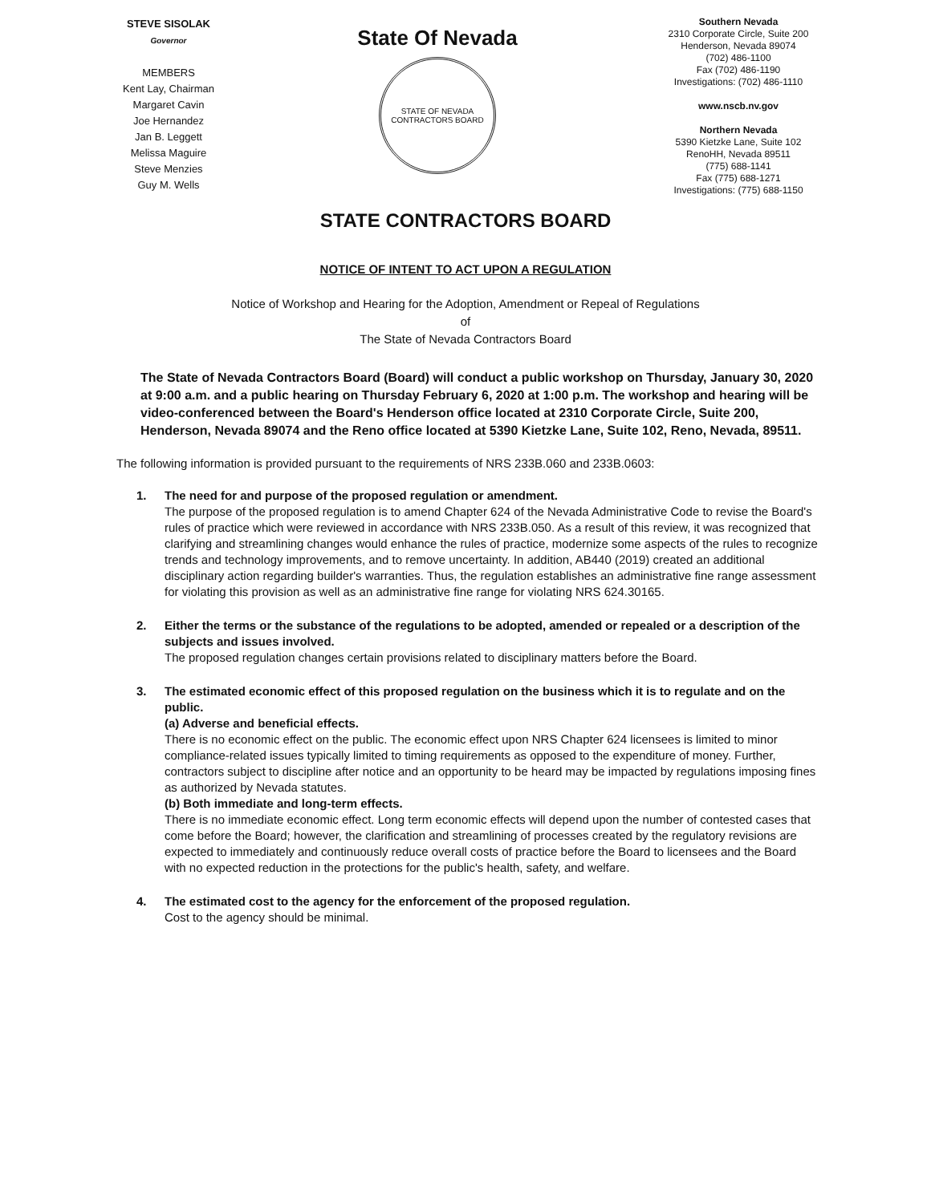STEVE SISOLAK
Governor
MEMBERS
Kent Lay, Chairman
Margaret Cavin
Joe Hernandez
Jan B. Leggett
Melissa Maguire
Steve Menzies
Guy M. Wells
State Of Nevada
STATE OF NEVADA
CONTRACTORS BOARD
Southern Nevada
2310 Corporate Circle, Suite 200
Henderson, Nevada 89074
(702) 486-1100
Fax (702) 486-1190
Investigations: (702) 486-1110
www.nscb.nv.gov
Northern Nevada
5390 Kietzke Lane, Suite 102
RenoHH, Nevada 89511
(775) 688-1141
Fax (775) 688-1271
Investigations: (775) 688-1150
STATE CONTRACTORS BOARD
NOTICE OF INTENT TO ACT UPON A REGULATION
Notice of Workshop and Hearing for the Adoption, Amendment or Repeal of Regulations
of
The State of Nevada Contractors Board
The State of Nevada Contractors Board (Board) will conduct a public workshop on Thursday, January 30, 2020 at 9:00 a.m. and a public hearing on Thursday February 6, 2020 at 1:00 p.m. The workshop and hearing will be video-conferenced between the Board's Henderson office located at 2310 Corporate Circle, Suite 200, Henderson, Nevada 89074 and the Reno office located at 5390 Kietzke Lane, Suite 102, Reno, Nevada, 89511.
The following information is provided pursuant to the requirements of NRS 233B.060 and 233B.0603:
1. The need for and purpose of the proposed regulation or amendment.
The purpose of the proposed regulation is to amend Chapter 624 of the Nevada Administrative Code to revise the Board's rules of practice which were reviewed in accordance with NRS 233B.050. As a result of this review, it was recognized that clarifying and streamlining changes would enhance the rules of practice, modernize some aspects of the rules to recognize trends and technology improvements, and to remove uncertainty. In addition, AB440 (2019) created an additional disciplinary action regarding builder's warranties. Thus, the regulation establishes an administrative fine range assessment for violating this provision as well as an administrative fine range for violating NRS 624.30165.
2. Either the terms or the substance of the regulations to be adopted, amended or repealed or a description of the subjects and issues involved.
The proposed regulation changes certain provisions related to disciplinary matters before the Board.
3. The estimated economic effect of this proposed regulation on the business which it is to regulate and on the public.
(a) Adverse and beneficial effects.
There is no economic effect on the public. The economic effect upon NRS Chapter 624 licensees is limited to minor compliance-related issues typically limited to timing requirements as opposed to the expenditure of money. Further, contractors subject to discipline after notice and an opportunity to be heard may be impacted by regulations imposing fines as authorized by Nevada statutes.
(b) Both immediate and long-term effects.
There is no immediate economic effect. Long term economic effects will depend upon the number of contested cases that come before the Board; however, the clarification and streamlining of processes created by the regulatory revisions are expected to immediately and continuously reduce overall costs of practice before the Board to licensees and the Board with no expected reduction in the protections for the public's health, safety, and welfare.
4. The estimated cost to the agency for the enforcement of the proposed regulation.
Cost to the agency should be minimal.